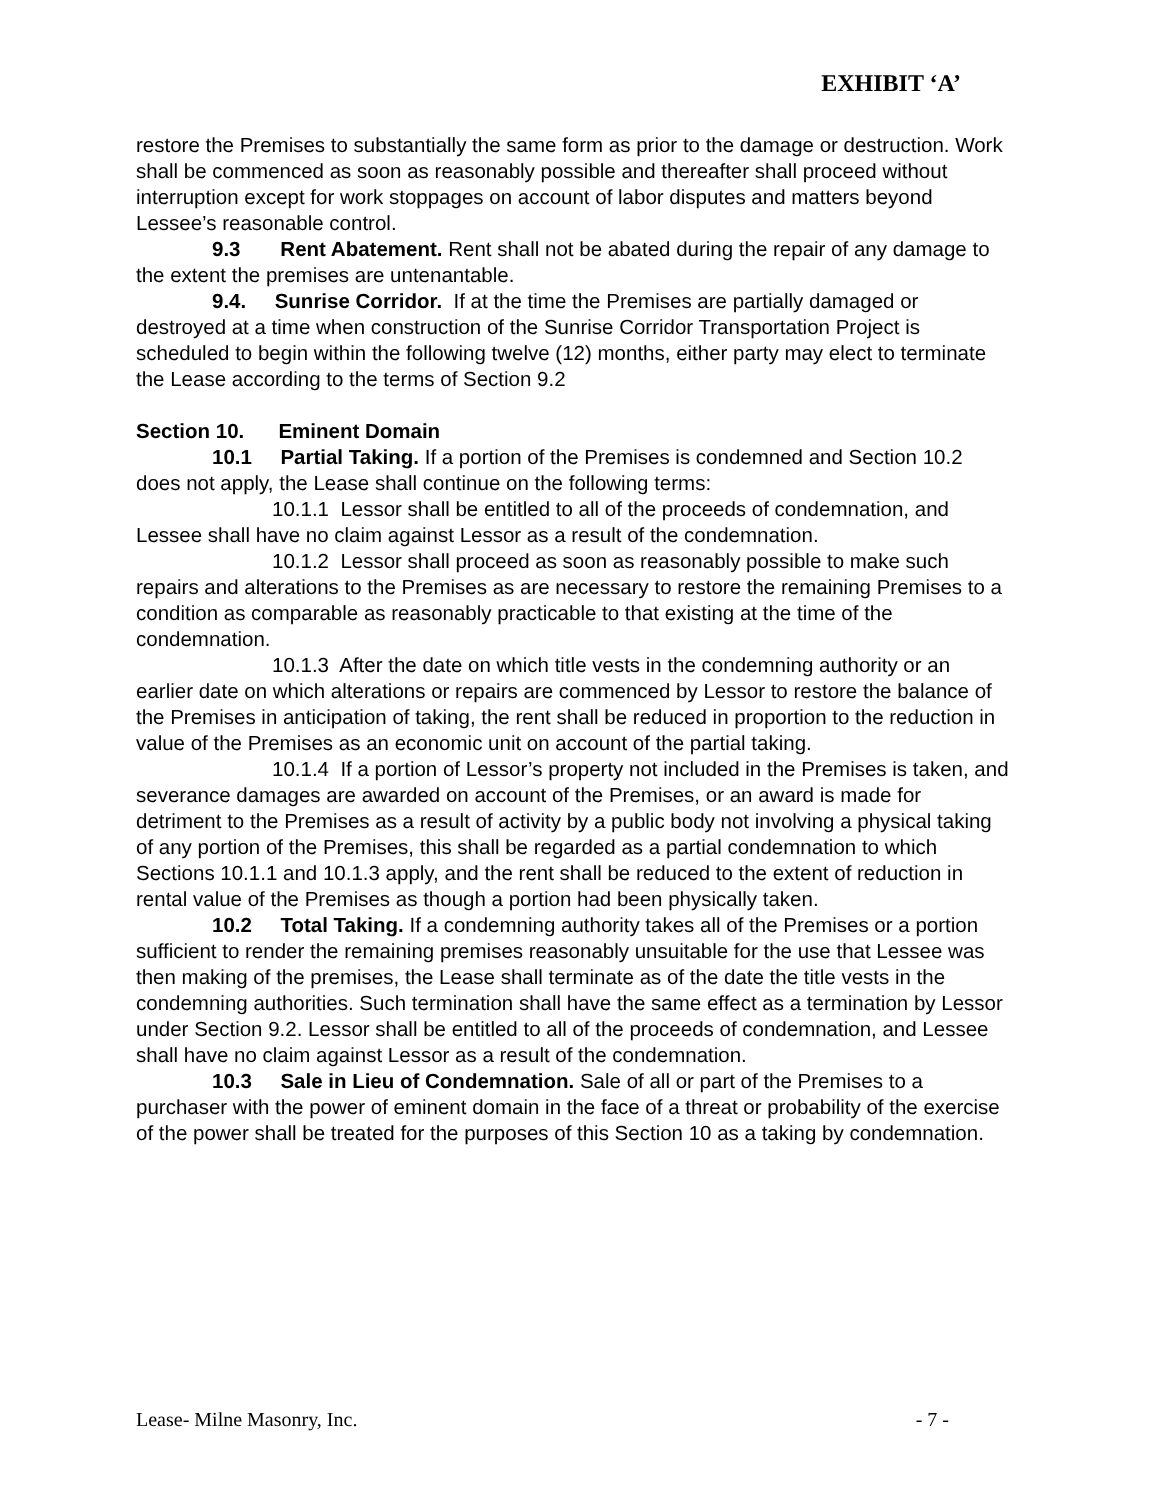EXHIBIT ‘A’
restore the Premises to substantially the same form as prior to the damage or destruction. Work shall be commenced as soon as reasonably possible and thereafter shall proceed without interruption except for work stoppages on account of labor disputes and matters beyond Lessee’s reasonable control.
9.3 Rent Abatement. Rent shall not be abated during the repair of any damage to the extent the premises are untenantable.
9.4. Sunrise Corridor. If at the time the Premises are partially damaged or destroyed at a time when construction of the Sunrise Corridor Transportation Project is scheduled to begin within the following twelve (12) months, either party may elect to terminate the Lease according to the terms of Section 9.2
Section 10. Eminent Domain
10.1 Partial Taking. If a portion of the Premises is condemned and Section 10.2 does not apply, the Lease shall continue on the following terms:
10.1.1 Lessor shall be entitled to all of the proceeds of condemnation, and Lessee shall have no claim against Lessor as a result of the condemnation.
10.1.2 Lessor shall proceed as soon as reasonably possible to make such repairs and alterations to the Premises as are necessary to restore the remaining Premises to a condition as comparable as reasonably practicable to that existing at the time of the condemnation.
10.1.3 After the date on which title vests in the condemning authority or an earlier date on which alterations or repairs are commenced by Lessor to restore the balance of the Premises in anticipation of taking, the rent shall be reduced in proportion to the reduction in value of the Premises as an economic unit on account of the partial taking.
10.1.4 If a portion of Lessor’s property not included in the Premises is taken, and severance damages are awarded on account of the Premises, or an award is made for detriment to the Premises as a result of activity by a public body not involving a physical taking of any portion of the Premises, this shall be regarded as a partial condemnation to which Sections 10.1.1 and 10.1.3 apply, and the rent shall be reduced to the extent of reduction in rental value of the Premises as though a portion had been physically taken.
10.2 Total Taking. If a condemning authority takes all of the Premises or a portion sufficient to render the remaining premises reasonably unsuitable for the use that Lessee was then making of the premises, the Lease shall terminate as of the date the title vests in the condemning authorities. Such termination shall have the same effect as a termination by Lessor under Section 9.2. Lessor shall be entitled to all of the proceeds of condemnation, and Lessee shall have no claim against Lessor as a result of the condemnation.
10.3 Sale in Lieu of Condemnation. Sale of all or part of the Premises to a purchaser with the power of eminent domain in the face of a threat or probability of the exercise of the power shall be treated for the purposes of this Section 10 as a taking by condemnation.
Lease- Milne Masonry, Inc. - 7 -